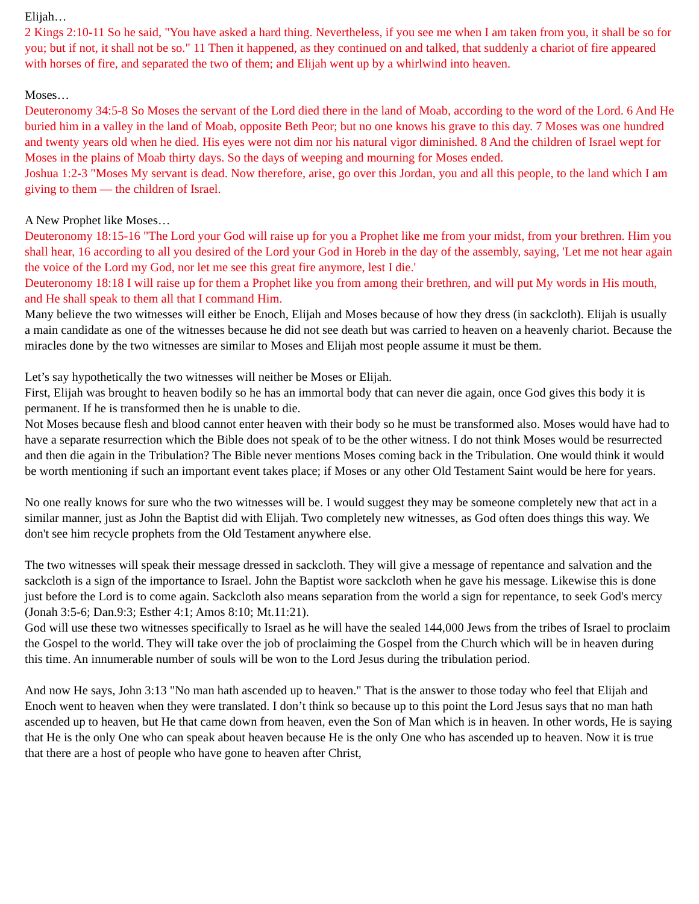Elijah…
2 Kings 2:10-11 So he said, "You have asked a hard thing. Nevertheless, if you see me when I am taken from you, it shall be so for you; but if not, it shall not be so." 11 Then it happened, as they continued on and talked, that suddenly a chariot of fire appeared with horses of fire, and separated the two of them; and Elijah went up by a whirlwind into heaven.
Moses…
Deuteronomy 34:5-8 So Moses the servant of the Lord died there in the land of Moab, according to the word of the Lord. 6 And He buried him in a valley in the land of Moab, opposite Beth Peor; but no one knows his grave to this day. 7 Moses was one hundred and twenty years old when he died. His eyes were not dim nor his natural vigor diminished. 8 And the children of Israel wept for Moses in the plains of Moab thirty days. So the days of weeping and mourning for Moses ended.
Joshua 1:2-3 "Moses My servant is dead. Now therefore, arise, go over this Jordan, you and all this people, to the land which I am giving to them — the children of Israel.
A New Prophet like Moses…
Deuteronomy 18:15-16 "The Lord your God will raise up for you a Prophet like me from your midst, from your brethren. Him you shall hear, 16 according to all you desired of the Lord your God in Horeb in the day of the assembly, saying, 'Let me not hear again the voice of the Lord my God, nor let me see this great fire anymore, lest I die.'
Deuteronomy 18:18 I will raise up for them a Prophet like you from among their brethren, and will put My words in His mouth, and He shall speak to them all that I command Him.
Many believe the two witnesses will either be Enoch, Elijah and Moses because of how they dress (in sackcloth). Elijah is usually a main candidate as one of the witnesses because he did not see death but was carried to heaven on a heavenly chariot. Because the miracles done by the two witnesses are similar to Moses and Elijah most people assume it must be them.
Let’s say hypothetically the two witnesses will neither be Moses or Elijah.
First, Elijah was brought to heaven bodily so he has an immortal body that can never die again, once God gives this body it is permanent. If he is transformed then he is unable to die.
Not Moses because flesh and blood cannot enter heaven with their body so he must be transformed also. Moses would have had to have a separate resurrection which the Bible does not speak of to be the other witness. I do not think Moses would be resurrected and then die again in the Tribulation? The Bible never mentions Moses coming back in the Tribulation. One would think it would be worth mentioning if such an important event takes place; if Moses or any other Old Testament Saint would be here for years.
No one really knows for sure who the two witnesses will be. I would suggest they may be someone completely new that act in a similar manner, just as John the Baptist did with Elijah. Two completely new witnesses, as God often does things this way. We don't see him recycle prophets from the Old Testament anywhere else.
The two witnesses will speak their message dressed in sackcloth. They will give a message of repentance and salvation and the sackcloth is a sign of the importance to Israel. John the Baptist wore sackcloth when he gave his message. Likewise this is done just before the Lord is to come again. Sackcloth also means separation from the world a sign for repentance, to seek God's mercy (Jonah 3:5-6; Dan.9:3; Esther 4:1; Amos 8:10; Mt.11:21).
God will use these two witnesses specifically to Israel as he will have the sealed 144,000 Jews from the tribes of Israel to proclaim the Gospel to the world. They will take over the job of proclaiming the Gospel from the Church which will be in heaven during this time. An innumerable number of souls will be won to the Lord Jesus during the tribulation period.
And now He says, John 3:13 "No man hath ascended up to heaven." That is the answer to those today who feel that Elijah and Enoch went to heaven when they were translated. I don’t think so because up to this point the Lord Jesus says that no man hath ascended up to heaven, but He that came down from heaven, even the Son of Man which is in heaven. In other words, He is saying that He is the only One who can speak about heaven because He is the only One who has ascended up to heaven. Now it is true that there are a host of people who have gone to heaven after Christ,